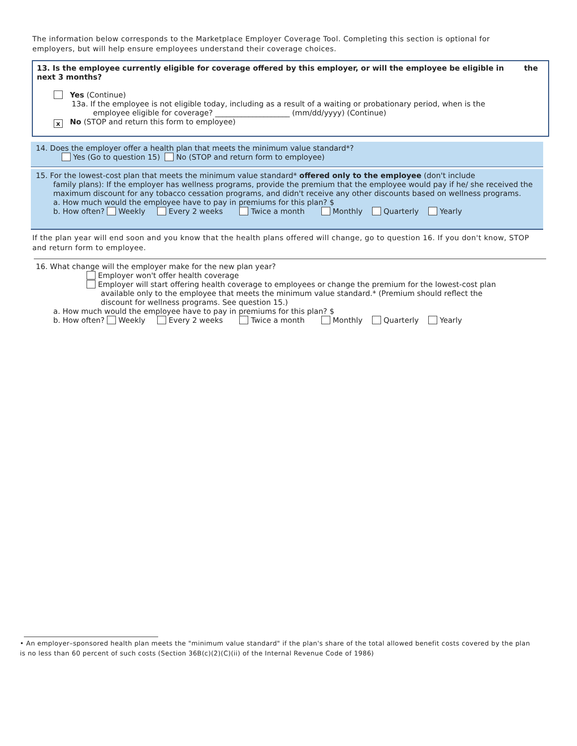The information below corresponds to the Marketplace Employer Coverage Tool. Completing this section is optional for employers, but will help ensure employees understand their coverage choices.
13. Is the employee currently eligible for coverage offered by this employer, or will the employee be eligible in the next 3 months?
Yes (Continue)
13a. If the employee is not eligible today, including as a result of a waiting or probationary period, when is the
employee eligible for coverage? ____________________ (mm/dd/yyyy) (Continue)
x No (STOP and return this form to employee)
14. Does the employer offer a health plan that meets the minimum value standard*?
Yes (Go to question 15) No (STOP and return form to employee)
15. For the lowest-cost plan that meets the minimum value standard* offered only to the employee (don't include
family plans): If the employer has wellness programs, provide the premium that the employee would pay if he/ she received the maximum discount for any tobacco cessation programs, and didn't receive any other discounts based on wellness programs.
a. How much would the employee have to pay in premiums for this plan? $
b. How often? Weekly Every 2 weeks Twice a month Monthly Quarterly Yearly
If the plan year will end soon and you know that the health plans offered will change, go to question 16. If you don't know, STOP and return form to employee.
16. What change will the employer make for the new plan year?
Employer won't offer health coverage
Employer will start offering health coverage to employees or change the premium for the lowest-cost plan
available only to the employee that meets the minimum value standard.* (Premium should reflect the
discount for wellness programs. See question 15.)
a. How much would the employee have to pay in premiums for this plan? $
b. How often? Weekly Every 2 weeks Twice a month Monthly Quarterly Yearly
• An employer–sponsored health plan meets the "minimum value standard" if the plan's share of the total allowed benefit costs covered by the plan is no less than 60 percent of such costs (Section 36B(c)(2)(C)(ii) of the Internal Revenue Code of 1986)